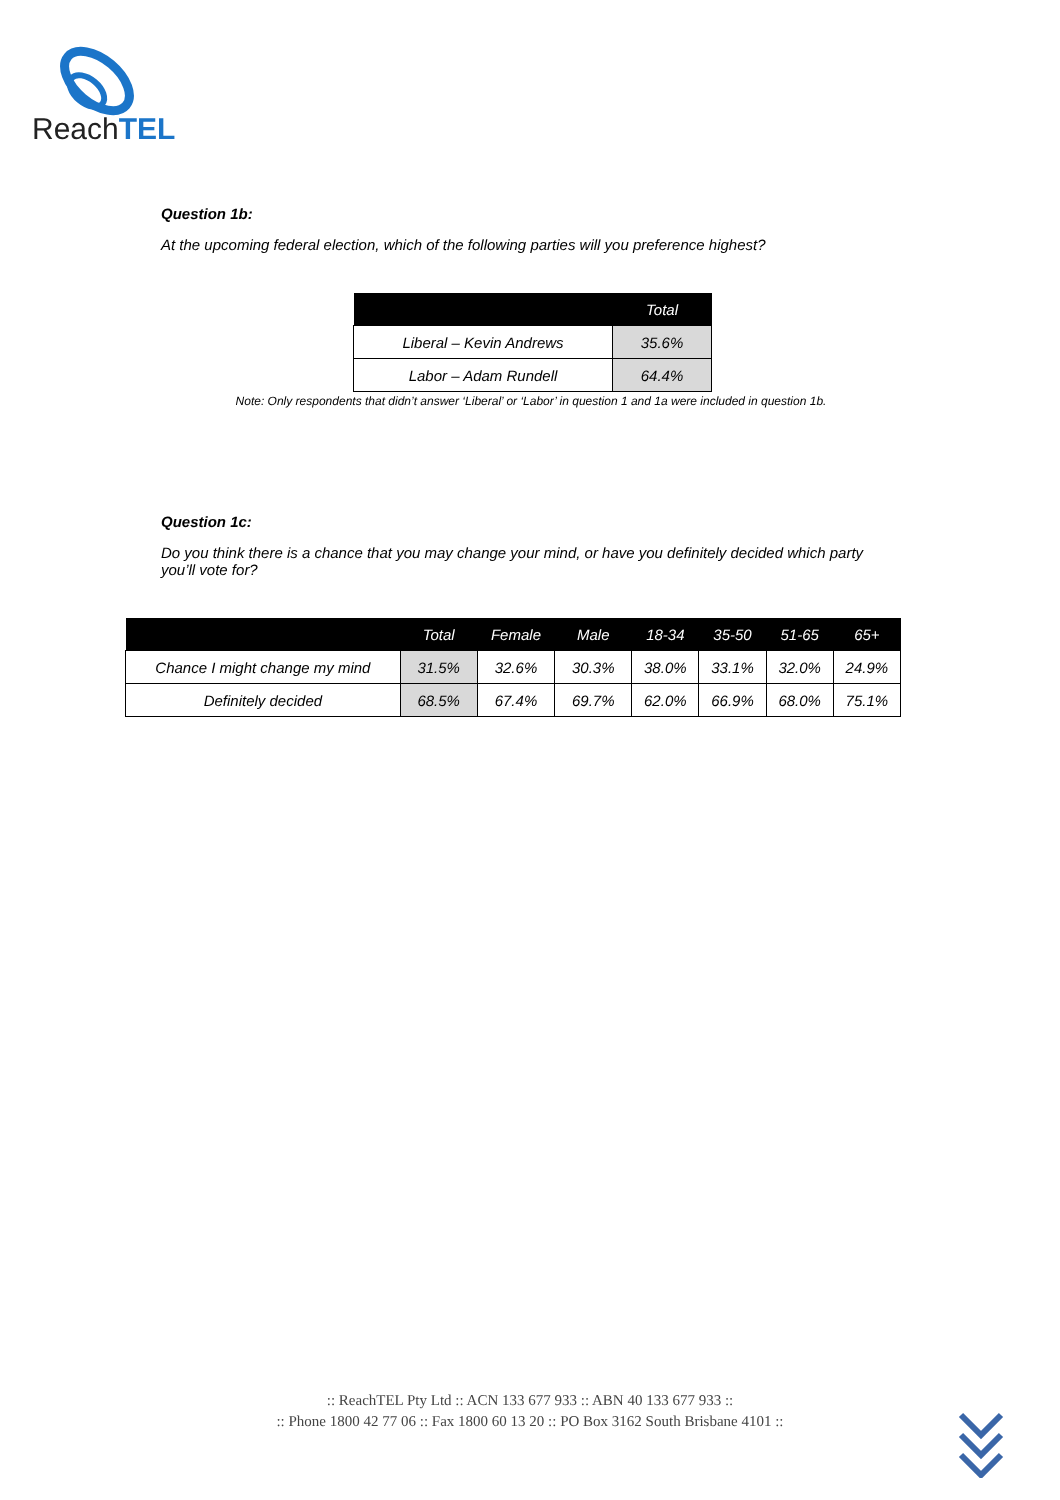ReachTEL
Question 1b:
At the upcoming federal election, which of the following parties will you preference highest?
| | Total |
| --- | --- |
| Liberal – Kevin Andrews | 35.6% |
| Labor – Adam Rundell | 64.4% |
Note: Only respondents that didn’t answer ‘Liberal’ or ‘Labor’ in question 1 and 1a were included in question 1b.
Question 1c:
Do you think there is a chance that you may change your mind, or have you definitely decided which party you’ll vote for?
| | Total | Female | Male | 18-34 | 35-50 | 51-65 | 65+ |
| --- | --- | --- | --- | --- | --- | --- | --- |
| Chance I might change my mind | 31.5% | 32.6% | 30.3% | 38.0% | 33.1% | 32.0% | 24.9% |
| Definitely decided | 68.5% | 67.4% | 69.7% | 62.0% | 66.9% | 68.0% | 75.1% |
:: ReachTEL Pty Ltd :: ACN 133 677 933 :: ABN 40 133 677 933 ::
:: Phone 1800 42 77 06 :: Fax 1800 60 13 20 :: PO Box 3162 South Brisbane 4101 ::